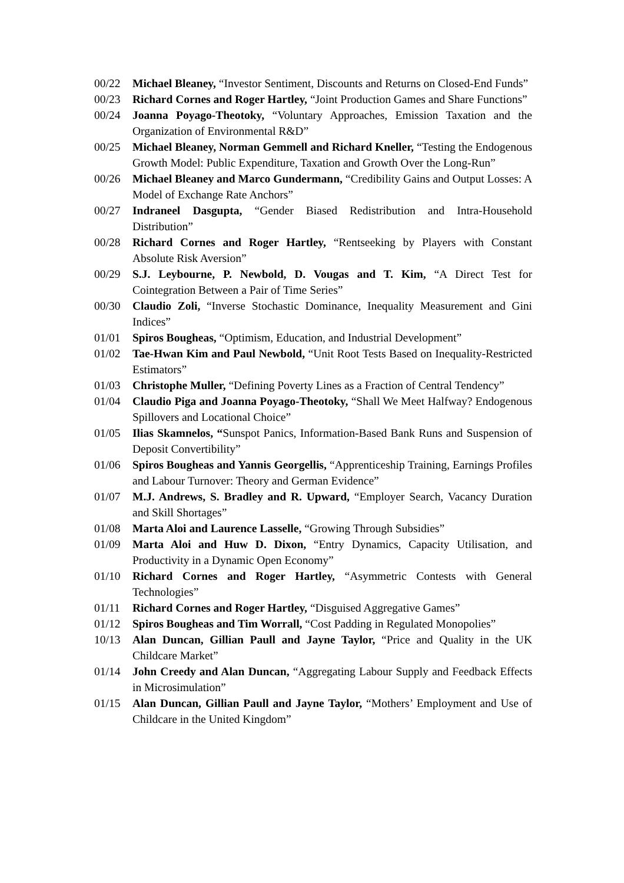00/22 Michael Bleaney, “Investor Sentiment, Discounts and Returns on Closed-End Funds”
00/23 Richard Cornes and Roger Hartley, “Joint Production Games and Share Functions”
00/24 Joanna Poyago-Theotoky, “Voluntary Approaches, Emission Taxation and the Organization of Environmental R&D”
00/25 Michael Bleaney, Norman Gemmell and Richard Kneller, “Testing the Endogenous Growth Model: Public Expenditure, Taxation and Growth Over the Long-Run”
00/26 Michael Bleaney and Marco Gundermann, “Credibility Gains and Output Losses: A Model of Exchange Rate Anchors”
00/27 Indraneel Dasgupta, “Gender Biased Redistribution and Intra-Household Distribution”
00/28 Richard Cornes and Roger Hartley, “Rentseeking by Players with Constant Absolute Risk Aversion”
00/29 S.J. Leybourne, P. Newbold, D. Vougas and T. Kim, “A Direct Test for Cointegration Between a Pair of Time Series”
00/30 Claudio Zoli, “Inverse Stochastic Dominance, Inequality Measurement and Gini Indices”
01/01 Spiros Bougheas, “Optimism, Education, and Industrial Development”
01/02 Tae-Hwan Kim and Paul Newbold, “Unit Root Tests Based on Inequality-Restricted Estimators”
01/03 Christophe Muller, “Defining Poverty Lines as a Fraction of Central Tendency”
01/04 Claudio Piga and Joanna Poyago-Theotoky, “Shall We Meet Halfway? Endogenous Spillovers and Locational Choice”
01/05 Ilias Skamnelos, “Sunspot Panics, Information-Based Bank Runs and Suspension of Deposit Convertibility”
01/06 Spiros Bougheas and Yannis Georgellis, “Apprenticeship Training, Earnings Profiles and Labour Turnover: Theory and German Evidence”
01/07 M.J. Andrews, S. Bradley and R. Upward, “Employer Search, Vacancy Duration and Skill Shortages”
01/08 Marta Aloi and Laurence Lasselle, “Growing Through Subsidies”
01/09 Marta Aloi and Huw D. Dixon, “Entry Dynamics, Capacity Utilisation, and Productivity in a Dynamic Open Economy”
01/10 Richard Cornes and Roger Hartley, “Asymmetric Contests with General Technologies”
01/11 Richard Cornes and Roger Hartley, “Disguised Aggregative Games”
01/12 Spiros Bougheas and Tim Worrall, “Cost Padding in Regulated Monopolies”
10/13 Alan Duncan, Gillian Paull and Jayne Taylor, “Price and Quality in the UK Childcare Market”
01/14 John Creedy and Alan Duncan, “Aggregating Labour Supply and Feedback Effects in Microsimulation”
01/15 Alan Duncan, Gillian Paull and Jayne Taylor, “Mothers’ Employment and Use of Childcare in the United Kingdom”